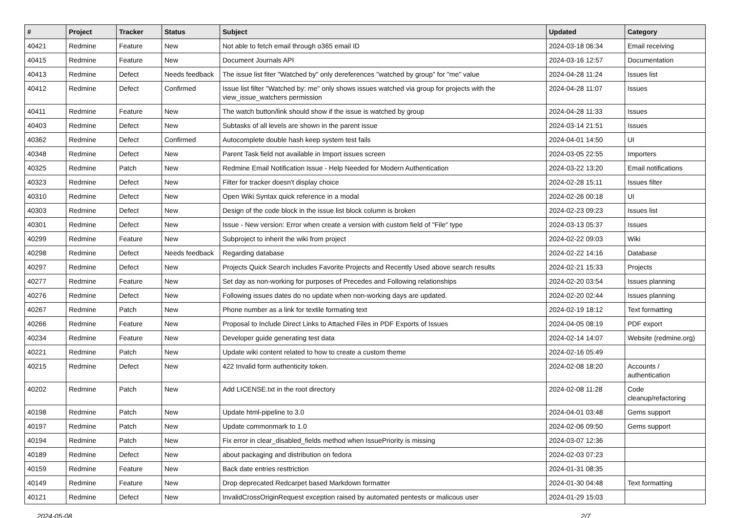| # | Project | Tracker | Status | Subject | Updated | Category |
| --- | --- | --- | --- | --- | --- | --- |
| 40421 | Redmine | Feature | New | Not able to fetch email through o365 email ID | 2024-03-18 06:34 | Email receiving |
| 40415 | Redmine | Feature | New | Document Journals API | 2024-03-16 12:57 | Documentation |
| 40413 | Redmine | Defect | Needs feedback | The issue list fiter "Watched by" only dereferences "watched by group" for "me" value | 2024-04-28 11:24 | Issues list |
| 40412 | Redmine | Defect | Confirmed | Issue list filter "Watched by: me" only shows issues watched via group for projects with the view_issue_watchers permission | 2024-04-28 11:07 | Issues |
| 40411 | Redmine | Feature | New | The watch button/link should show if the issue is watched by group | 2024-04-28 11:33 | Issues |
| 40403 | Redmine | Defect | New | Subtasks of all levels are shown in the parent issue | 2024-03-14 21:51 | Issues |
| 40362 | Redmine | Defect | Confirmed | Autocomplete double hash keep system test fails | 2024-04-01 14:50 | UI |
| 40348 | Redmine | Defect | New | Parent Task field not available in Import issues screen | 2024-03-05 22:55 | Importers |
| 40325 | Redmine | Patch | New | Redmine Email Notification Issue - Help Needed for Modern Authentication | 2024-03-22 13:20 | Email notifications |
| 40323 | Redmine | Defect | New | Filter for tracker doesn't display choice | 2024-02-28 15:11 | Issues filter |
| 40310 | Redmine | Defect | New | Open Wiki Syntax quick reference in a modal | 2024-02-26 00:18 | UI |
| 40303 | Redmine | Defect | New | Design of the code block in the issue list block column is broken | 2024-02-23 09:23 | Issues list |
| 40301 | Redmine | Defect | New | Issue - New version: Error when create a version with custom field of "File" type | 2024-03-13 05:37 | Issues |
| 40299 | Redmine | Feature | New | Subproject to inherit the wiki from project | 2024-02-22 09:03 | Wiki |
| 40298 | Redmine | Defect | Needs feedback | Regarding database | 2024-02-22 14:16 | Database |
| 40297 | Redmine | Defect | New | Projects Quick Search includes Favorite Projects and Recently Used above search results | 2024-02-21 15:33 | Projects |
| 40277 | Redmine | Feature | New | Set day as non-working for purposes of Precedes and Following relationships | 2024-02-20 03:54 | Issues planning |
| 40276 | Redmine | Defect | New | Following issues dates do no update when non-working days are updated. | 2024-02-20 02:44 | Issues planning |
| 40267 | Redmine | Patch | New | Phone number as a link for textile formating text | 2024-02-19 18:12 | Text formatting |
| 40266 | Redmine | Feature | New | Proposal to Include Direct Links to Attached Files in PDF Exports of Issues | 2024-04-05 08:19 | PDF export |
| 40234 | Redmine | Feature | New | Developer guide generating test data | 2024-02-14 14:07 | Website (redmine.org) |
| 40221 | Redmine | Patch | New | Update wiki content related to how to create a custom theme | 2024-02-16 05:49 | |
| 40215 | Redmine | Defect | New | 422 Invalid form authenticity token. | 2024-02-08 18:20 | Accounts / authentication |
| 40202 | Redmine | Patch | New | Add LICENSE.txt in the root directory | 2024-02-08 11:28 | Code cleanup/refactoring |
| 40198 | Redmine | Patch | New | Update html-pipeline to 3.0 | 2024-04-01 03:48 | Gems support |
| 40197 | Redmine | Patch | New | Update commonmark to 1.0 | 2024-02-06 09:50 | Gems support |
| 40194 | Redmine | Patch | New | Fix error in clear_disabled_fields method when IssuePriority is missing | 2024-03-07 12:36 | |
| 40189 | Redmine | Defect | New | about packaging and distribution on fedora | 2024-02-03 07:23 | |
| 40159 | Redmine | Feature | New | Back date entries resttriction | 2024-01-31 08:35 | |
| 40149 | Redmine | Feature | New | Drop deprecated Redcarpet based Markdown formatter | 2024-01-30 04:48 | Text formatting |
| 40121 | Redmine | Defect | New | InvalidCrossOriginRequest exception raised by automated pentests or malicous user | 2024-01-29 15:03 | |
2024-05-08 2/7